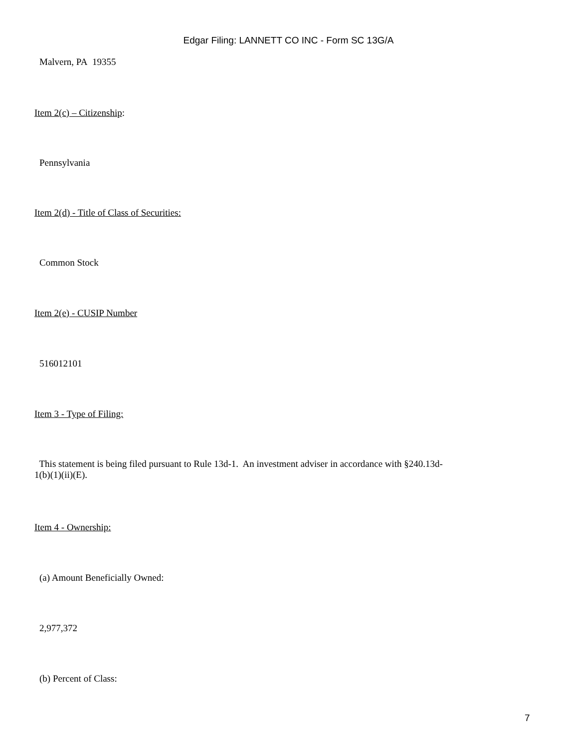Edgar Filing: LANNETT CO INC - Form SC 13G/A
Malvern, PA 19355
Item 2(c) – Citizenship:
Pennsylvania
Item 2(d) - Title of Class of Securities:
Common Stock
Item 2(e) - CUSIP Number
516012101
Item 3 - Type of Filing:
This statement is being filed pursuant to Rule 13d-1. An investment adviser in accordance with §240.13d-1(b)(1)(ii)(E).
Item 4 - Ownership:
(a) Amount Beneficially Owned:
2,977,372
(b) Percent of Class:
7